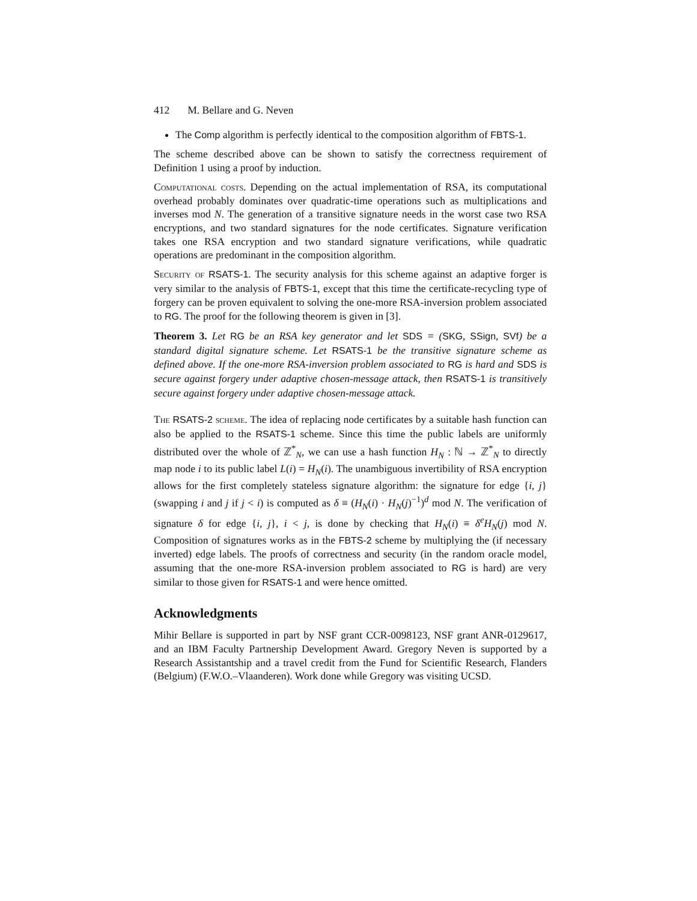412 M. Bellare and G. Neven
The Comp algorithm is perfectly identical to the composition algorithm of FBTS-1.
The scheme described above can be shown to satisfy the correctness requirement of Definition 1 using a proof by induction.
Computational costs. Depending on the actual implementation of RSA, its computational overhead probably dominates over quadratic-time operations such as multiplications and inverses mod N. The generation of a transitive signature needs in the worst case two RSA encryptions, and two standard signatures for the node certificates. Signature verification takes one RSA encryption and two standard signature verifications, while quadratic operations are predominant in the composition algorithm.
Security of RSATS-1. The security analysis for this scheme against an adaptive forger is very similar to the analysis of FBTS-1, except that this time the certificate-recycling type of forgery can be proven equivalent to solving the one-more RSA-inversion problem associated to RG. The proof for the following theorem is given in [3].
Theorem 3. Let RG be an RSA key generator and let SDS = (SKG, SSign, SVf) be a standard digital signature scheme. Let RSATS-1 be the transitive signature scheme as defined above. If the one-more RSA-inversion problem associated to RG is hard and SDS is secure against forgery under adaptive chosen-message attack, then RSATS-1 is transitively secure against forgery under adaptive chosen-message attack.
The RSATS-2 scheme. The idea of replacing node certificates by a suitable hash function can also be applied to the RSATS-1 scheme. Since this time the public labels are uniformly distributed over the whole of ℤ<sup>*</sup><sub>N</sub>, we can use a hash function H<sub>N</sub> : ℕ → ℤ<sup>*</sup><sub>N</sub> to directly map node i to its public label L(i) = H<sub>N</sub>(i). The unambiguous invertibility of RSA encryption allows for the first completely stateless signature algorithm: the signature for edge {i, j} (swapping i and j if j < i) is computed as δ ≡ (H<sub>N</sub>(i) · H<sub>N</sub>(j)<sup>−1</sup>)<sup>d</sup> mod N. The verification of signature δ for edge {i, j}, i < j, is done by checking that H<sub>N</sub>(i) ≡ δ<sup>e</sup>H<sub>N</sub>(j) mod N. Composition of signatures works as in the FBTS-2 scheme by multiplying the (if necessary inverted) edge labels. The proofs of correctness and security (in the random oracle model, assuming that the one-more RSA-inversion problem associated to RG is hard) are very similar to those given for RSATS-1 and were hence omitted.
Acknowledgments
Mihir Bellare is supported in part by NSF grant CCR-0098123, NSF grant ANR-0129617, and an IBM Faculty Partnership Development Award. Gregory Neven is supported by a Research Assistantship and a travel credit from the Fund for Scientific Research, Flanders (Belgium) (F.W.O.–Vlaanderen). Work done while Gregory was visiting UCSD.